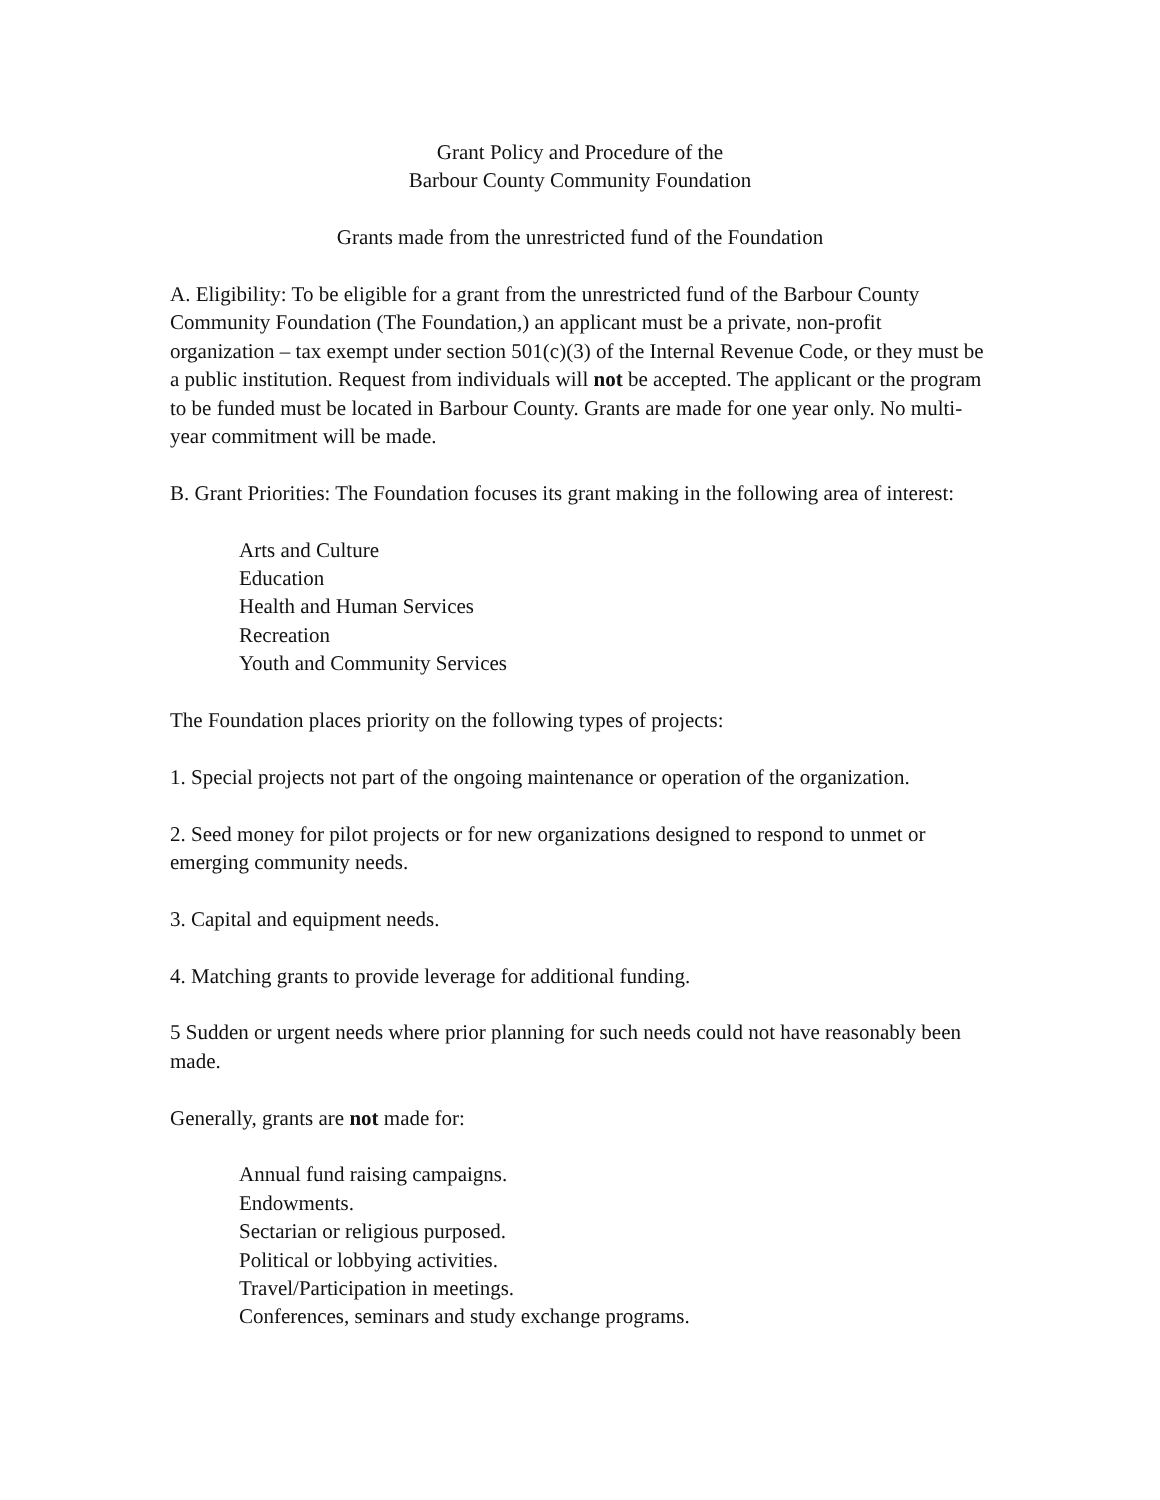Grant Policy and Procedure of the
Barbour County Community Foundation
Grants made from the unrestricted fund of the Foundation
A. Eligibility: To be eligible for a grant from the unrestricted fund of the Barbour County Community Foundation (The Foundation,) an applicant must be a private, non-profit organization – tax exempt under section 501(c)(3) of the Internal Revenue Code, or they must be a public institution. Request from individuals will not be accepted. The applicant or the program to be funded must be located in Barbour County. Grants are made for one year only. No multi-year commitment will be made.
B. Grant Priorities: The Foundation focuses its grant making in the following area of interest:
Arts and Culture
Education
Health and Human Services
Recreation
Youth and Community Services
The Foundation places priority on the following types of projects:
1. Special projects not part of the ongoing maintenance or operation of the organization.
2. Seed money for pilot projects or for new organizations designed to respond to unmet or emerging community needs.
3. Capital and equipment needs.
4. Matching grants to provide leverage for additional funding.
5 Sudden or urgent needs where prior planning for such needs could not have reasonably been made.
Generally, grants are not made for:
Annual fund raising campaigns.
Endowments.
Sectarian or religious purposed.
Political or lobbying activities.
Travel/Participation in meetings.
Conferences, seminars and study exchange programs.